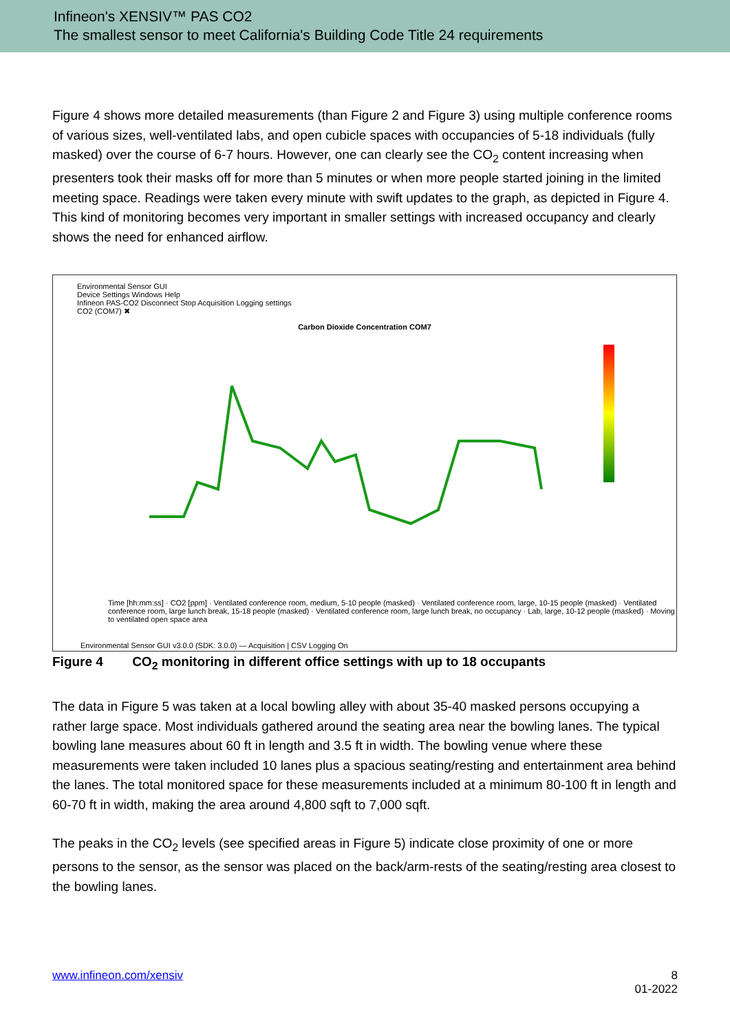Infineon's XENSIV™ PAS CO2
The smallest sensor to meet California's Building Code Title 24 requirements
Figure 4 shows more detailed measurements (than Figure 2 and Figure 3) using multiple conference rooms of various sizes, well-ventilated labs, and open cubicle spaces with occupancies of 5-18 individuals (fully masked) over the course of 6-7 hours. However, one can clearly see the CO<sub>2</sub> content increasing when presenters took their masks off for more than 5 minutes or when more people started joining in the limited meeting space. Readings were taken every minute with swift updates to the graph, as depicted in Figure 4. This kind of monitoring becomes very important in smaller settings with increased occupancy and clearly shows the need for enhanced airflow.
Environmental Sensor GUI
Device Settings Windows Help
Infineon PAS-CO2 Disconnect Stop Acquisition Logging settings
CO2 (COM7) ✖
Carbon Dioxide Concentration COM7
Time [hh:mm:ss] · CO2 [ppm] · Ventilated conference room, medium, 5-10 people (masked) · Ventilated conference room, large, 10-15 people (masked) · Ventilated conference room, large lunch break, 15-18 people (masked) · Ventilated conference room, large lunch break, no occupancy · Lab, large, 10-12 people (masked) · Moving to ventilated open space area
Environmental Sensor GUI v3.0.0 (SDK: 3.0.0) — Acquisition | CSV Logging On
Figure 4 CO<sub>2</sub> monitoring in different office settings with up to 18 occupants
The data in Figure 5 was taken at a local bowling alley with about 35-40 masked persons occupying a rather large space. Most individuals gathered around the seating area near the bowling lanes. The typical bowling lane measures about 60 ft in length and 3.5 ft in width. The bowling venue where these measurements were taken included 10 lanes plus a spacious seating/resting and entertainment area behind the lanes. The total monitored space for these measurements included at a minimum 80-100 ft in length and 60-70 ft in width, making the area around 4,800 sqft to 7,000 sqft.
The peaks in the CO<sub>2</sub> levels (see specified areas in Figure 5) indicate close proximity of one or more persons to the sensor, as the sensor was placed on the back/arm-rests of the seating/resting area closest to the bowling lanes.
www.infineon.com/xensiv 8
01-2022